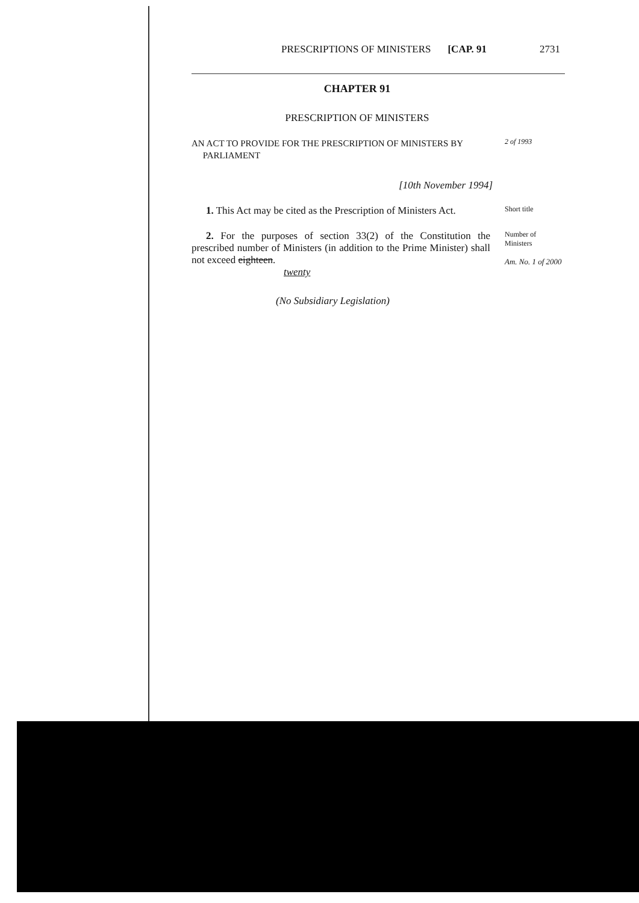PRESCRIPTIONS OF MINISTERS [CAP. 91 2731
CHAPTER 91
PRESCRIPTION OF MINISTERS
AN ACT TO PROVIDE FOR THE PRESCRIPTION OF MINISTERS BY
PARLIAMENT
2 of 1993
[10th November 1994]
1. This Act may be cited as the Prescription of Ministers Act.
Short title
2. For the purposes of section 33(2) of the Constitution the prescribed number of Ministers (in addition to the Prime Minister) shall not exceed eighteen.
twenty
Number of
Ministers
Am. No. 1 of 2000
(No Subsidiary Legislation)